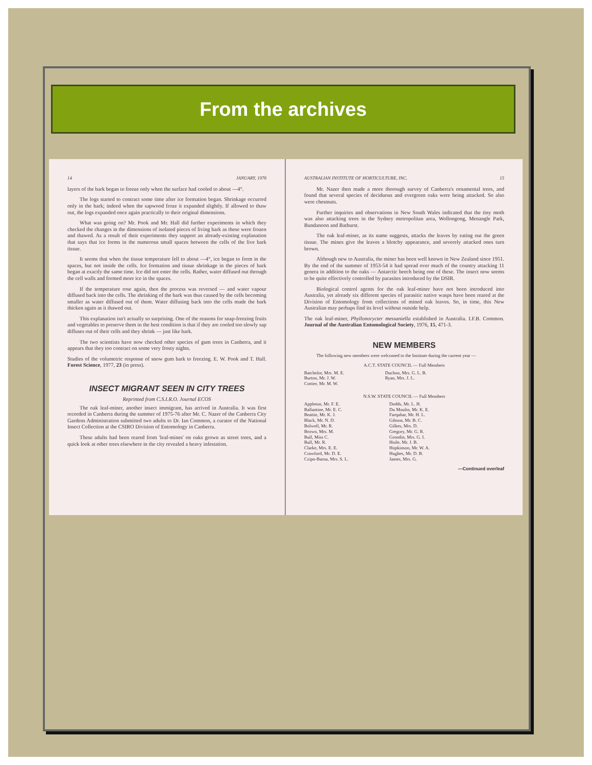From the archives
14 JANUARY, 1978
layers of the bark began to freeze only when the surface had cooled to about —4°.
The logs started to contract some time after ice formation began. Shrinkage occurred only in the bark; indeed when the sapwood froze it expanded slightly. If allowed to thaw out, the logs expanded once again practically to their original dimensions.
What was going on? Mr. Pook and Mr. Hall did further experiments in which they checked the changes in the dimensions of isolated pieces of living bark as these were frozen and thawed. As a result of their experiments they support an already-existing explanation that says that ice forms in the numerous small spaces between the cells of the live bark tissue.
It seems that when the tissue temperature fell to about —4°, ice began to form in the spaces, but not inside the cells. Ice formation and tissue shrinkage in the pieces of bark began at exactly the same time. Ice did not enter the cells. Rather, water diffused out through the cell walls and formed more ice in the spaces.
If the temperature rose again, then the process was reversed — and water vapour diffused back into the cells. The shrinking of the bark was thus caused by the cells becoming smaller as water diffused out of them. Water diffusing back into the cells made the bark thicken again as it thawed out.
This explanation isn't actually so surprising. One of the reasons for snap-freezing fruits and vegetables to preserve them in the best condition is that if they are cooled too slowly sap diffuses out of their cells and they shrink — just like bark.
The two scientists have now checked other species of gum trees in Canberra, and it appears that they too contract on some very frosty nights.
Studies of the volumetric response of snow gum bark to freezing. E. W. Pook and T. Hall. Forest Science, 1977, 23 (in press).
INSECT MIGRANT SEEN IN CITY TREES
Reprinted from C.S.I.R.O. Journal ECOS
The oak leaf-miner, another insect immigrant, has arrived in Australia. It was first recorded in Canberra during the summer of 1975-76 after Mr. C. Nazer of the Canberra City Gardens Administration submitted two adults to Dr. Ian Common, a curator of the National Insect Collection at the CSIRO Division of Entomology in Canberra.
These adults had been reared from 'leaf-mines' on oaks grown as street trees, and a quick look at other trees elsewhere in the city revealed a heavy infestation.
AUSTRALIAN INSTITUTE OF HORTICULTURE, INC. 15
Mr. Nazer then made a more thorough survey of Canberra's ornamental trees, and found that several species of deciduous and evergreen oaks were being attacked. So also were chestnuts.
Further inquiries and observations in New South Wales indicated that the tiny moth was also attacking trees in the Sydney metropolitan area, Wollongong, Menangle Park, Bundanoon and Bathurst.
The oak leaf-miner, as its name suggests, attacks the leaves by eating out the green tissue. The mines give the leaves a blotchy appearance, and severely attacked ones turn brown.
Although new to Australia, the miner has been well known in New Zealand since 1951. By the end of the summer of 1953-54 it had spread over much of the country attacking 11 genera in addition to the oaks — Antarctic beech being one of these. The insect now seems to be quite effectively controlled by parasites introduced by the DSIR.
Biological control agents for the oak leaf-miner have not been introduced into Australia, yet already six different species of parasitic native wasps have been reared at the Division of Entomology from collections of mined oak leaves. So, in time, this New Australian may perhaps find its level without outside help.
The oak leaf-miner, Phyllonorycter messaniella established in Australia. I.F.B. Common. Journal of the Australian Entomological Society, 1976, 15, 471-3.
NEW MEMBERS
The following new members were welcomed to the Institute during the current year —
A.C.T. STATE COUNCIL — Full Members
Batchelor, Mrs. M. E.
Burton, Mr. J. W.
Cottier, Mr. M. W.
Duchon, Mrs. G. L. B.
Ryan, Mrs. J. L.
N.S.W. STATE COUNCIL — Full Members
Appleton, Mr. F. E.
Ballantine, Mr. E. C.
Beattie, Mr. K. J.
Black, Mr. N. D.
Bolwell, Mr. R.
Brown, Mrs. M.
Bull, Miss C.
Bull, Mr. R.
Clarke, Mrs. E. E.
Crawford, Mr. D. E.
Czipo-Barna, Mrs. S. L.
Dodds, Mr. L. H.
Du Moulin, Mr. K. E.
Farquhar, Mr. H. L.
Gibson, Mr. B. C.
Gilkes, Mrs. D.
Gregory, Mr. G. R.
Grondin, Mrs. G. I.
Hoile, Mr. J. B.
Hopkinson, Mr. W. A.
Hughes, Mr. D. B.
James, Mrs. G.
—Continued overleaf